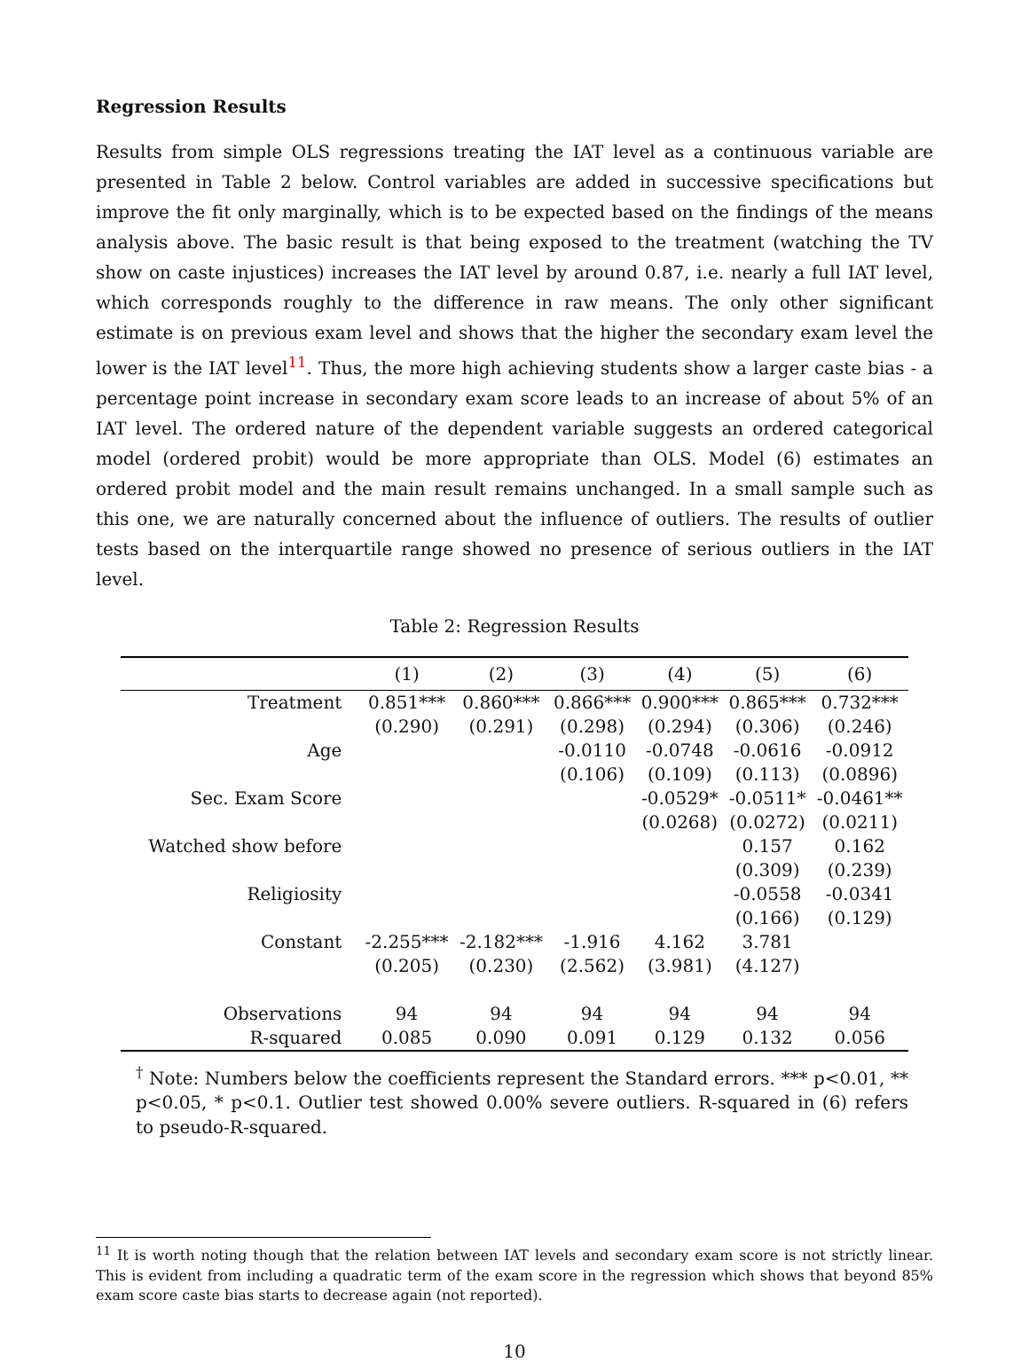Regression Results
Results from simple OLS regressions treating the IAT level as a continuous variable are presented in Table 2 below. Control variables are added in successive specifications but improve the fit only marginally, which is to be expected based on the findings of the means analysis above. The basic result is that being exposed to the treatment (watching the TV show on caste injustices) increases the IAT level by around 0.87, i.e. nearly a full IAT level, which corresponds roughly to the difference in raw means. The only other significant estimate is on previous exam level and shows that the higher the secondary exam level the lower is the IAT level<sup>11</sup>. Thus, the more high achieving students show a larger caste bias - a percentage point increase in secondary exam score leads to an increase of about 5% of an IAT level. The ordered nature of the dependent variable suggests an ordered categorical model (ordered probit) would be more appropriate than OLS. Model (6) estimates an ordered probit model and the main result remains unchanged. In a small sample such as this one, we are naturally concerned about the influence of outliers. The results of outlier tests based on the interquartile range showed no presence of serious outliers in the IAT level.
Table 2: Regression Results
| | (1) | (2) | (3) | (4) | (5) | (6) |
| --- | --- | --- | --- | --- | --- | --- |
| Treatment | 0.851*** | 0.860*** | 0.866*** | 0.900*** | 0.865*** | 0.732*** |
| | (0.290) | (0.291) | (0.298) | (0.294) | (0.306) | (0.246) |
| Age | | | -0.0110 | -0.0748 | -0.0616 | -0.0912 |
| | | | (0.106) | (0.109) | (0.113) | (0.0896) |
| Sec. Exam Score | | | | -0.0529* | -0.0511* | -0.0461** |
| | | | | (0.0268) | (0.0272) | (0.0211) |
| Watched show before | | | | | 0.157 | 0.162 |
| | | | | | (0.309) | (0.239) |
| Religiosity | | | | | -0.0558 | -0.0341 |
| | | | | | (0.166) | (0.129) |
| Constant | -2.255*** | -2.182*** | -1.916 | 4.162 | 3.781 | |
| | (0.205) | (0.230) | (2.562) | (3.981) | (4.127) | |
| Observations | 94 | 94 | 94 | 94 | 94 | 94 |
| R-squared | 0.085 | 0.090 | 0.091 | 0.129 | 0.132 | 0.056 |
<sup>†</sup> Note: Numbers below the coefficients represent the Standard errors. *** p<0.01, ** p<0.05, * p<0.1. Outlier test showed 0.00% severe outliers. R-squared in (6) refers to pseudo-R-squared.
<sup>11</sup> It is worth noting though that the relation between IAT levels and secondary exam score is not strictly linear. This is evident from including a quadratic term of the exam score in the regression which shows that beyond 85% exam score caste bias starts to decrease again (not reported).
10